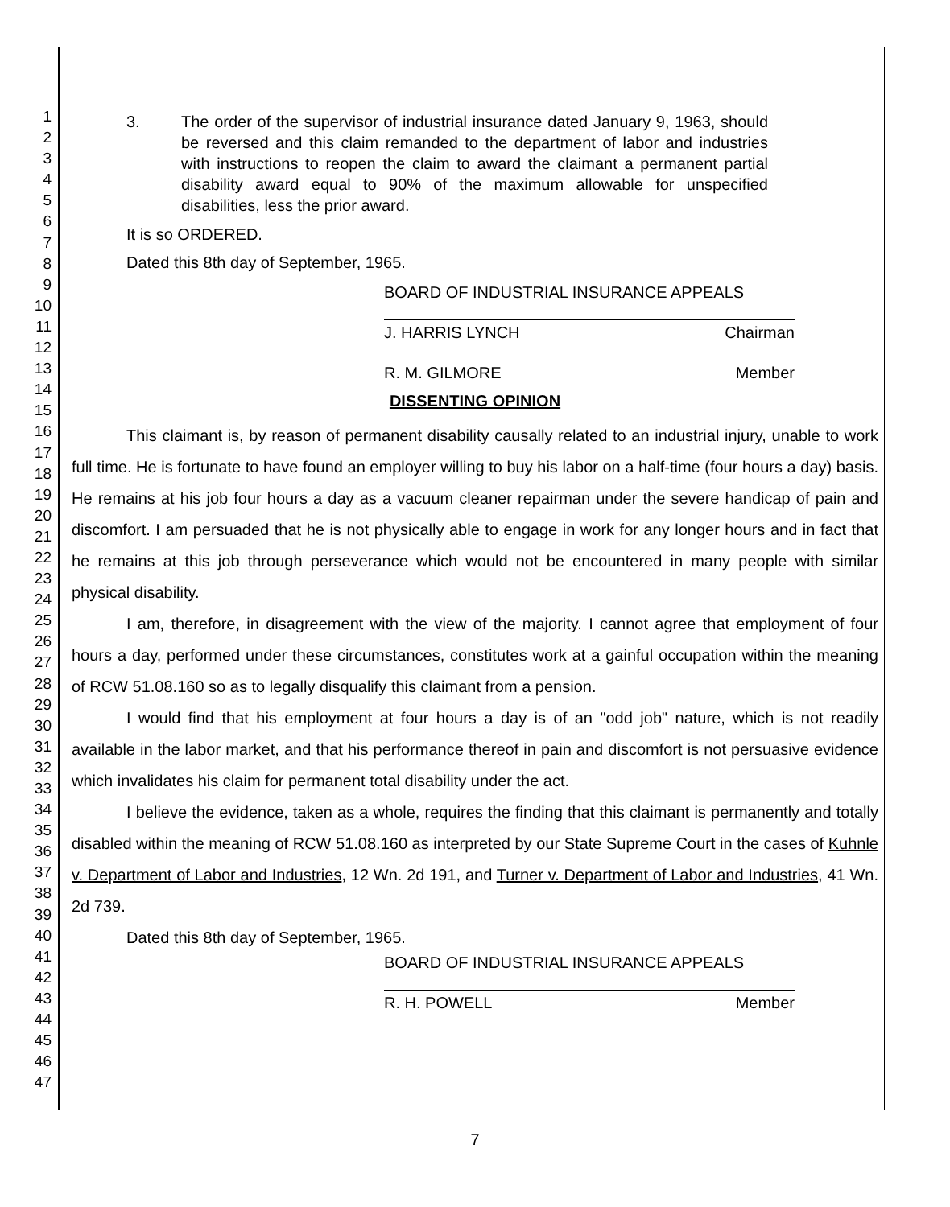1
2
3
4
5
6
7
8
9
10
11
12
13
14
15
16
17
18
19
20
21
22
23
24
25
26
27
28
29
30
31
32
33
34
35
36
37
38
39
40
41
42
43
44
45
46
47
3. The order of the supervisor of industrial insurance dated January 9, 1963, should be reversed and this claim remanded to the department of labor and industries with instructions to reopen the claim to award the claimant a permanent partial disability award equal to 90% of the maximum allowable for unspecified disabilities, less the prior award.
It is so ORDERED.
Dated this 8th day of September, 1965.
BOARD OF INDUSTRIAL INSURANCE APPEALS
J. HARRIS LYNCH Chairman
R. M. GILMORE Member
DISSENTING OPINION
This claimant is, by reason of permanent disability causally related to an industrial injury, unable to work full time. He is fortunate to have found an employer willing to buy his labor on a half-time (four hours a day) basis. He remains at his job four hours a day as a vacuum cleaner repairman under the severe handicap of pain and discomfort. I am persuaded that he is not physically able to engage in work for any longer hours and in fact that he remains at this job through perseverance which would not be encountered in many people with similar physical disability.
I am, therefore, in disagreement with the view of the majority. I cannot agree that employment of four hours a day, performed under these circumstances, constitutes work at a gainful occupation within the meaning of RCW 51.08.160 so as to legally disqualify this claimant from a pension.
I would find that his employment at four hours a day is of an "odd job" nature, which is not readily available in the labor market, and that his performance thereof in pain and discomfort is not persuasive evidence which invalidates his claim for permanent total disability under the act.
I believe the evidence, taken as a whole, requires the finding that this claimant is permanently and totally disabled within the meaning of RCW 51.08.160 as interpreted by our State Supreme Court in the cases of Kuhnle v. Department of Labor and Industries, 12 Wn. 2d 191, and Turner v. Department of Labor and Industries, 41 Wn. 2d 739.
Dated this 8th day of September, 1965.
BOARD OF INDUSTRIAL INSURANCE APPEALS
R. H. POWELL Member
7